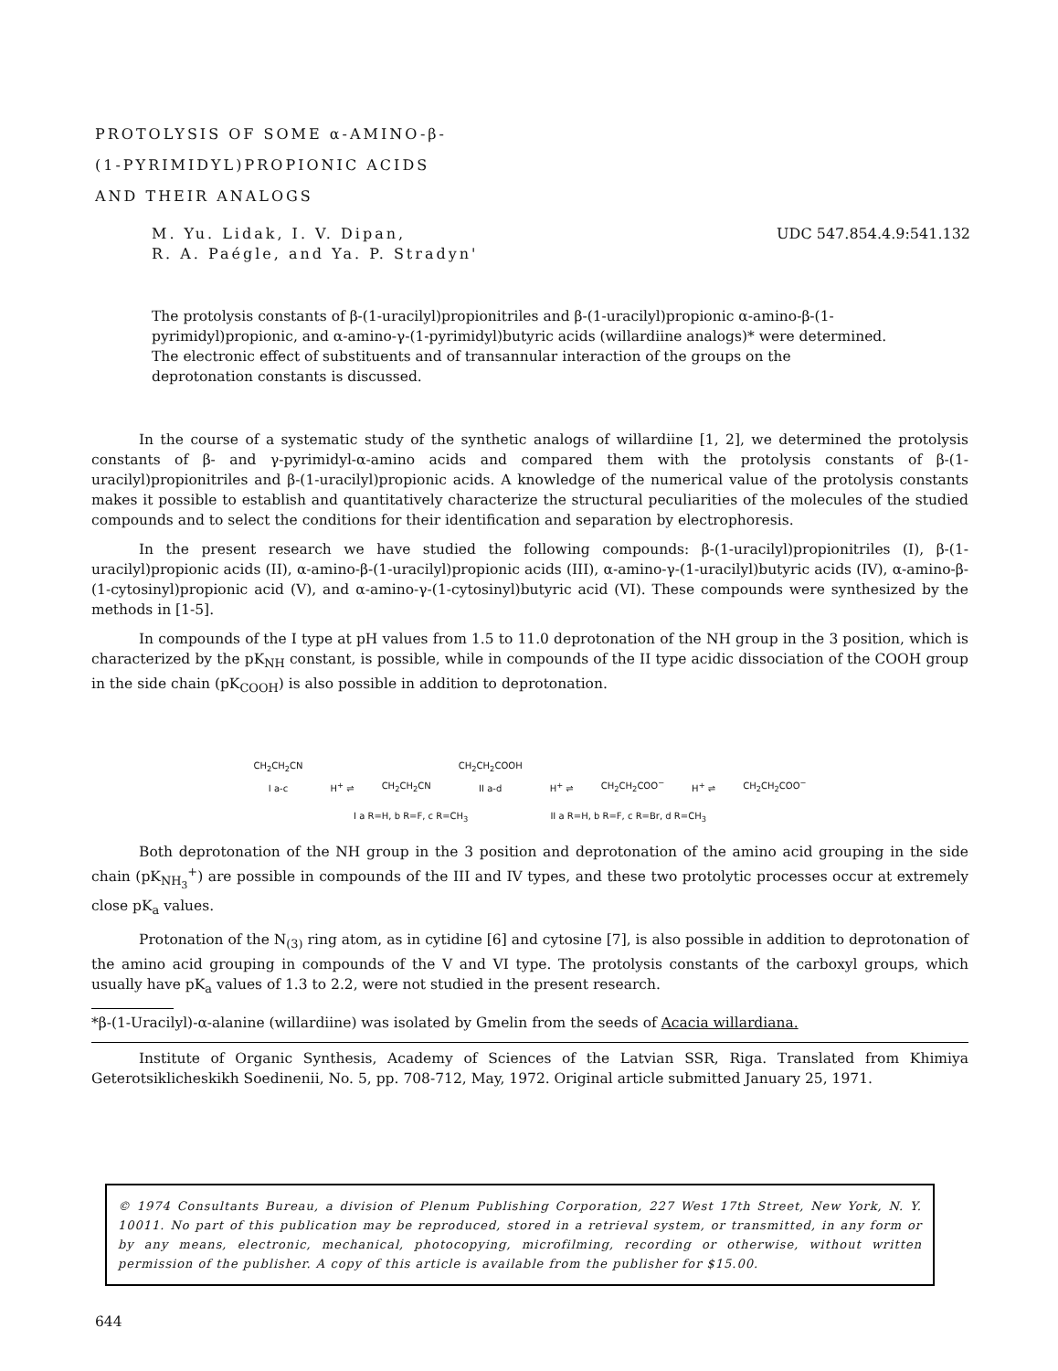PROTOLYSIS OF SOME α-AMINO-β-
(1-PYRIMIDYL)PROPIONIC ACIDS
AND THEIR ANALOGS
M. Yu. Lidak, I. V. Dipan,
R. A. Paégle, and Ya. P. Stradyn'
UDC 547.854.4.9:541.132
The protolysis constants of β-(1-uracilyl)propionitriles and β-(1-uracilyl)propionic α-amino-β-(1-pyrimidyl)propionic, and α-amino-γ-(1-pyrimidyl)butyric acids (willardiine analogs)* were determined. The electronic effect of substituents and of transannular interaction of the groups on the deprotonation constants is discussed.
In the course of a systematic study of the synthetic analogs of willardiine [1, 2], we determined the protolysis constants of β- and γ-pyrimidyl-α-amino acids and compared them with the protolysis constants of β-(1-uracilyl)propionitriles and β-(1-uracilyl)propionic acids. A knowledge of the numerical value of the protolysis constants makes it possible to establish and quantitatively characterize the structural peculiarities of the molecules of the studied compounds and to select the conditions for their identification and separation by electrophoresis.
In the present research we have studied the following compounds: β-(1-uracilyl)propionitriles (I), β-(1-uracilyl)propionic acids (II), α-amino-β-(1-uracilyl)propionic acids (III), α-amino-γ-(1-uracilyl)butyric acids (IV), α-amino-β-(1-cytosinyl)propionic acid (V), and α-amino-γ-(1-cytosinyl)butyric acid (VI). These compounds were synthesized by the methods in [1-5].
In compounds of the I type at pH values from 1.5 to 11.0 deprotonation of the NH group in the 3 position, which is characterized by the pK<sub>NH</sub> constant, is possible, while in compounds of the II type acidic dissociation of the COOH group in the side chain (pK<sub>COOH</sub>) is also possible in addition to deprotonation.
CH<sub>2</sub>CH<sub>2</sub>CN
I a-c H<sup>+</sup> ⇌ CH<sub>2</sub>CH<sub>2</sub>CN CH<sub>2</sub>CH<sub>2</sub>COOH
II a-d H<sup>+</sup> ⇌ CH<sub>2</sub>CH<sub>2</sub>COO<sup>−</sup> H<sup>+</sup> ⇌ CH<sub>2</sub>CH<sub>2</sub>COO<sup>−</sup>
I a R=H, b R=F, c R=CH<sub>3</sub> II a R=H, b R=F, c R=Br, d R=CH<sub>3</sub>
Both deprotonation of the NH group in the 3 position and deprotonation of the amino acid grouping in the side chain (pK<sub>NH<sub>3</sub></sub><sup>+</sup>) are possible in compounds of the III and IV types, and these two protolytic processes occur at extremely close pK<sub>a</sub> values.
Protonation of the N<sub>(3)</sub> ring atom, as in cytidine [6] and cytosine [7], is also possible in addition to deprotonation of the amino acid grouping in compounds of the V and VI type. The protolysis constants of the carboxyl groups, which usually have pK<sub>a</sub> values of 1.3 to 2.2, were not studied in the present research.
*β-(1-Uracilyl)-α-alanine (willardiine) was isolated by Gmelin from the seeds of Acacia willardiana.
Institute of Organic Synthesis, Academy of Sciences of the Latvian SSR, Riga. Translated from Khimiya Geterotsiklicheskikh Soedinenii, No. 5, pp. 708-712, May, 1972. Original article submitted January 25, 1971.
© 1974 Consultants Bureau, a division of Plenum Publishing Corporation, 227 West 17th Street, New York, N. Y. 10011. No part of this publication may be reproduced, stored in a retrieval system, or transmitted, in any form or by any means, electronic, mechanical, photocopying, microfilming, recording or otherwise, without written permission of the publisher. A copy of this article is available from the publisher for $15.00.
644